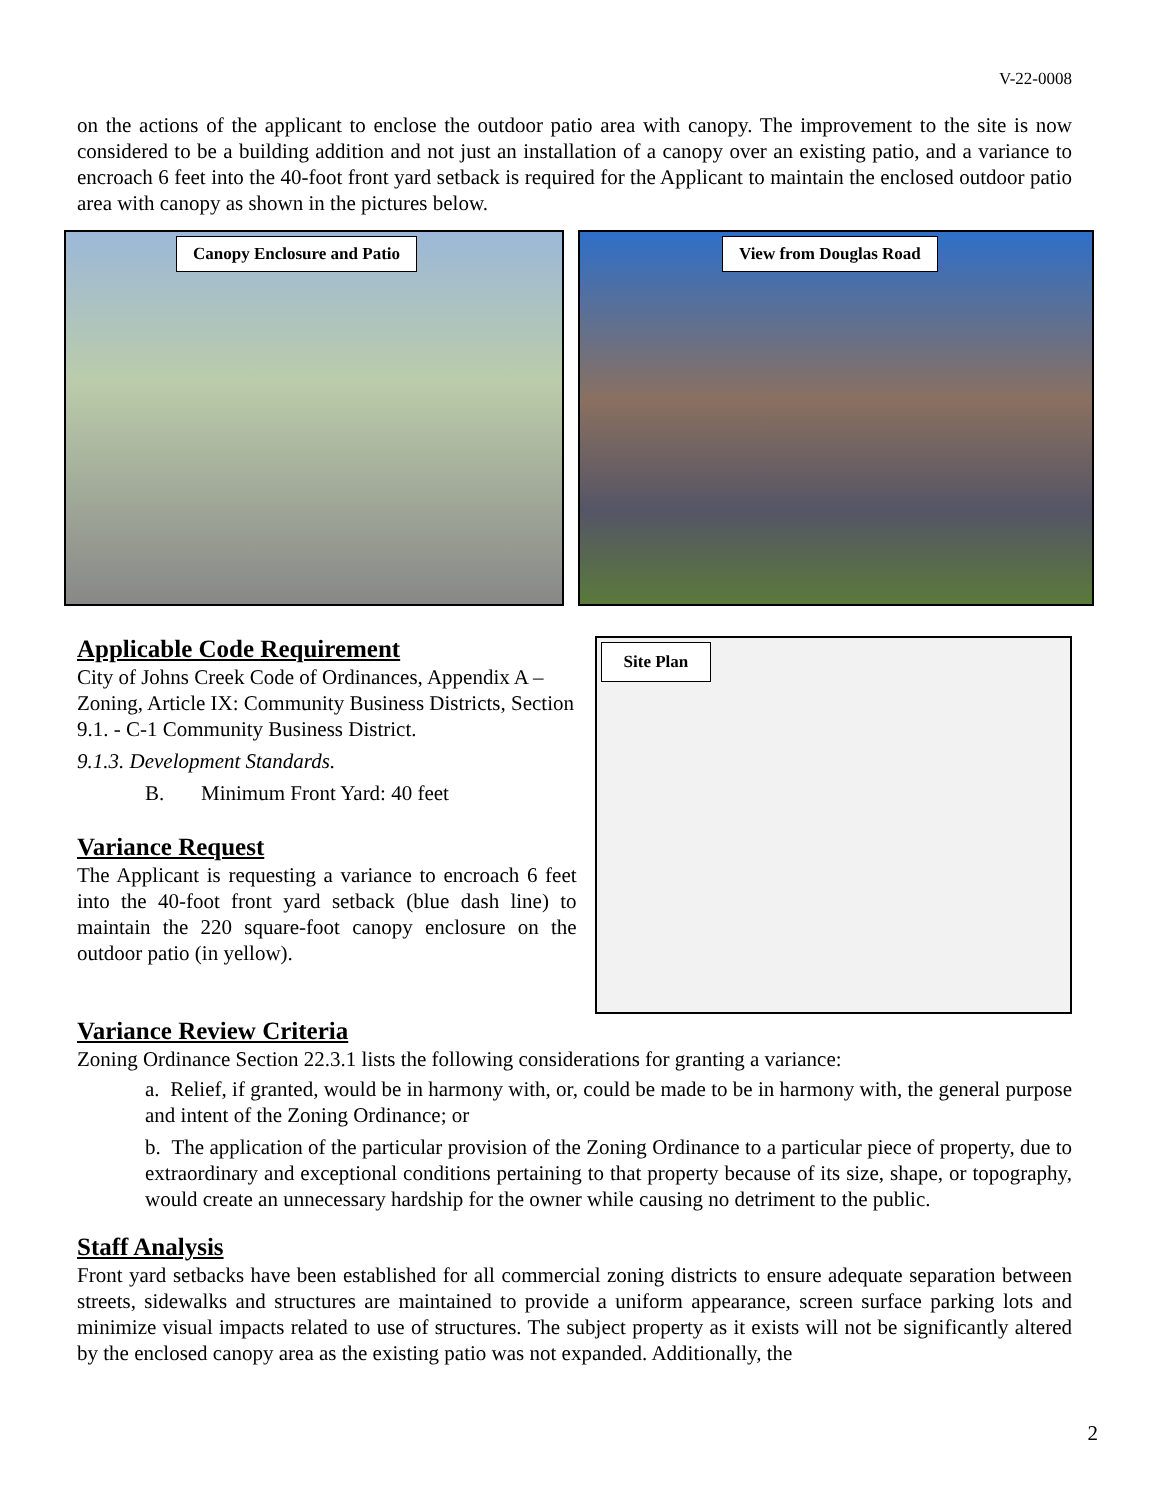V-22-0008
on the actions of the applicant to enclose the outdoor patio area with canopy. The improvement to the site is now considered to be a building addition and not just an installation of a canopy over an existing patio, and a variance to encroach 6 feet into the 40-foot front yard setback is required for the Applicant to maintain the enclosed outdoor patio area with canopy as shown in the pictures below.
Canopy Enclosure and Patio
View from Douglas Road
Applicable Code Requirement
City of Johns Creek Code of Ordinances, Appendix A – Zoning, Article IX: Community Business Districts, Section 9.1. - C-1 Community Business District.
9.1.3. Development Standards.
B. Minimum Front Yard: 40 feet
Variance Request
The Applicant is requesting a variance to encroach 6 feet into the 40-foot front yard setback (blue dash line) to maintain the 220 square-foot canopy enclosure on the outdoor patio (in yellow).
Site Plan
Variance Review Criteria
Zoning Ordinance Section 22.3.1 lists the following considerations for granting a variance:
a. Relief, if granted, would be in harmony with, or, could be made to be in harmony with, the general purpose and intent of the Zoning Ordinance; or
b. The application of the particular provision of the Zoning Ordinance to a particular piece of property, due to extraordinary and exceptional conditions pertaining to that property because of its size, shape, or topography, would create an unnecessary hardship for the owner while causing no detriment to the public.
Staff Analysis
Front yard setbacks have been established for all commercial zoning districts to ensure adequate separation between streets, sidewalks and structures are maintained to provide a uniform appearance, screen surface parking lots and minimize visual impacts related to use of structures. The subject property as it exists will not be significantly altered by the enclosed canopy area as the existing patio was not expanded. Additionally, the
2